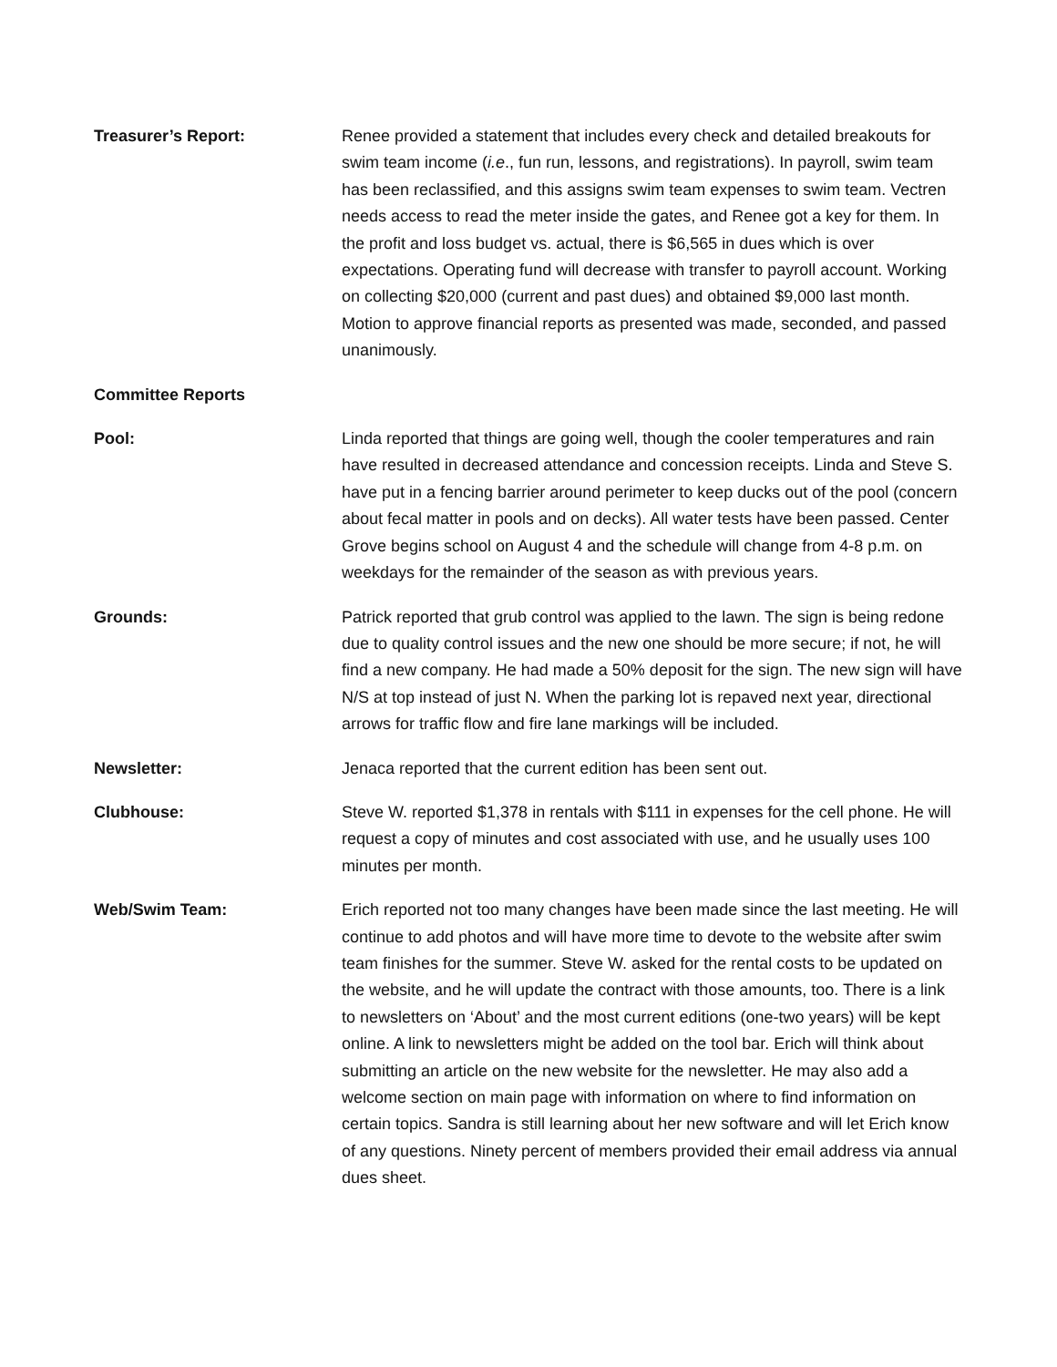Treasurer’s Report: Renee provided a statement that includes every check and detailed breakouts for swim team income (i.e., fun run, lessons, and registrations). In payroll, swim team has been reclassified, and this assigns swim team expenses to swim team. Vectren needs access to read the meter inside the gates, and Renee got a key for them. In the profit and loss budget vs. actual, there is $6,565 in dues which is over expectations. Operating fund will decrease with transfer to payroll account. Working on collecting $20,000 (current and past dues) and obtained $9,000 last month. Motion to approve financial reports as presented was made, seconded, and passed unanimously.
Committee Reports
Pool: Linda reported that things are going well, though the cooler temperatures and rain have resulted in decreased attendance and concession receipts. Linda and Steve S. have put in a fencing barrier around perimeter to keep ducks out of the pool (concern about fecal matter in pools and on decks). All water tests have been passed. Center Grove begins school on August 4 and the schedule will change from 4-8 p.m. on weekdays for the remainder of the season as with previous years.
Grounds: Patrick reported that grub control was applied to the lawn. The sign is being redone due to quality control issues and the new one should be more secure; if not, he will find a new company. He had made a 50% deposit for the sign. The new sign will have N/S at top instead of just N. When the parking lot is repaved next year, directional arrows for traffic flow and fire lane markings will be included.
Newsletter: Jenaca reported that the current edition has been sent out.
Clubhouse: Steve W. reported $1,378 in rentals with $111 in expenses for the cell phone. He will request a copy of minutes and cost associated with use, and he usually uses 100 minutes per month.
Web/Swim Team: Erich reported not too many changes have been made since the last meeting. He will continue to add photos and will have more time to devote to the website after swim team finishes for the summer. Steve W. asked for the rental costs to be updated on the website, and he will update the contract with those amounts, too. There is a link to newsletters on ‘About’ and the most current editions (one-two years) will be kept online. A link to newsletters might be added on the tool bar. Erich will think about submitting an article on the new website for the newsletter. He may also add a welcome section on main page with information on where to find information on certain topics. Sandra is still learning about her new software and will let Erich know of any questions. Ninety percent of members provided their email address via annual dues sheet.